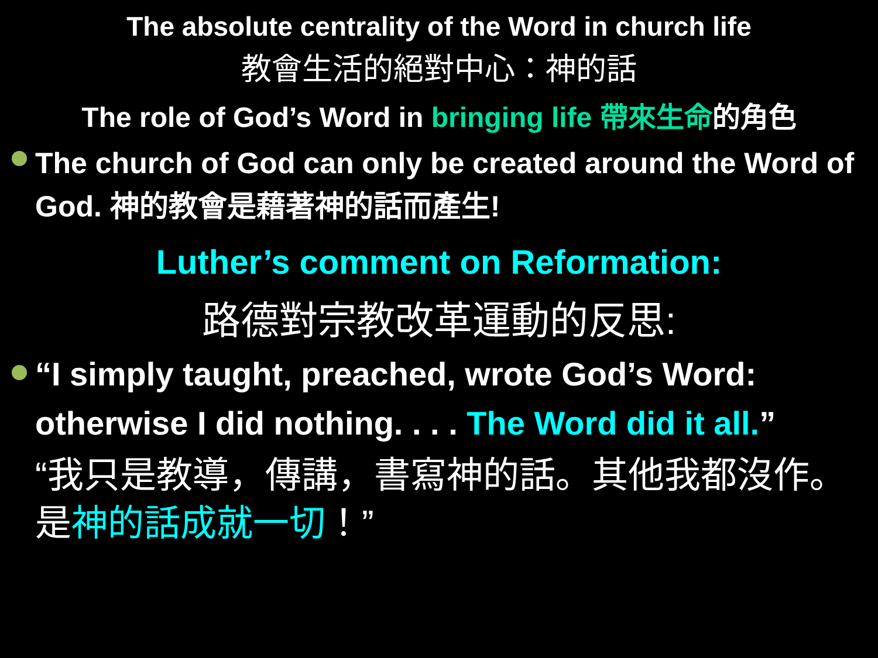The absolute centrality of the Word in church life
教會生活的絕對中心：神的話
The role of God’s Word in bringing life 帶來生命的角色
The church of God can only be created around the Word of God. 神的教會是藉著神的話而產生!
Luther’s comment on Reformation:
路德對宗教改革運動的反思:
“I simply taught, preached, wrote God’s Word: otherwise I did nothing. . . . The Word did it all.”
“我只是教導，傳講，書寫神的話。其他我都沒作。是神的話成就一切！”